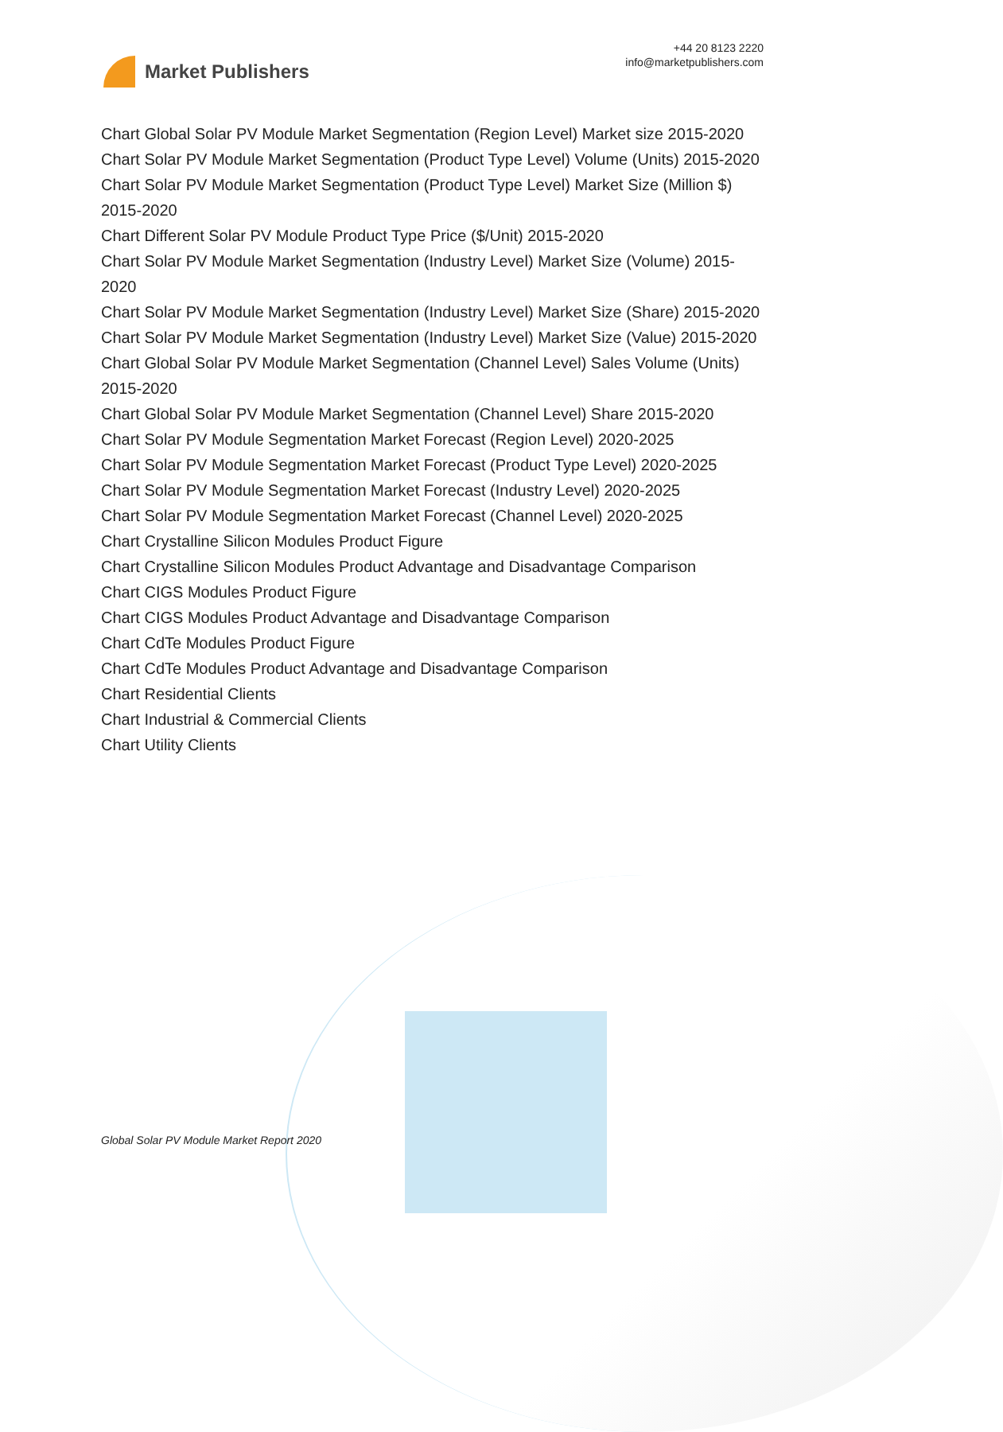Market Publishers
+44 20 8123 2220
info@marketpublishers.com
Chart Global Solar PV Module Market Segmentation (Region Level) Market size 2015-2020
Chart Solar PV Module Market Segmentation (Product Type Level) Volume (Units) 2015-2020
Chart Solar PV Module Market Segmentation (Product Type Level) Market Size (Million $) 2015-2020
Chart Different Solar PV Module Product Type Price ($/Unit) 2015-2020
Chart Solar PV Module Market Segmentation (Industry Level) Market Size (Volume) 2015-2020
Chart Solar PV Module Market Segmentation (Industry Level) Market Size (Share) 2015-2020
Chart Solar PV Module Market Segmentation (Industry Level) Market Size (Value) 2015-2020
Chart Global Solar PV Module Market Segmentation (Channel Level) Sales Volume (Units) 2015-2020
Chart Global Solar PV Module Market Segmentation (Channel Level) Share 2015-2020
Chart Solar PV Module Segmentation Market Forecast (Region Level) 2020-2025
Chart Solar PV Module Segmentation Market Forecast (Product Type Level) 2020-2025
Chart Solar PV Module Segmentation Market Forecast (Industry Level) 2020-2025
Chart Solar PV Module Segmentation Market Forecast (Channel Level) 2020-2025
Chart Crystalline Silicon Modules Product Figure
Chart Crystalline Silicon Modules Product Advantage and Disadvantage Comparison
Chart CIGS Modules Product Figure
Chart CIGS Modules Product Advantage and Disadvantage Comparison
Chart CdTe Modules Product Figure
Chart CdTe Modules Product Advantage and Disadvantage Comparison
Chart Residential Clients
Chart Industrial & Commercial Clients
Chart Utility Clients
Global Solar PV Module Market Report 2020